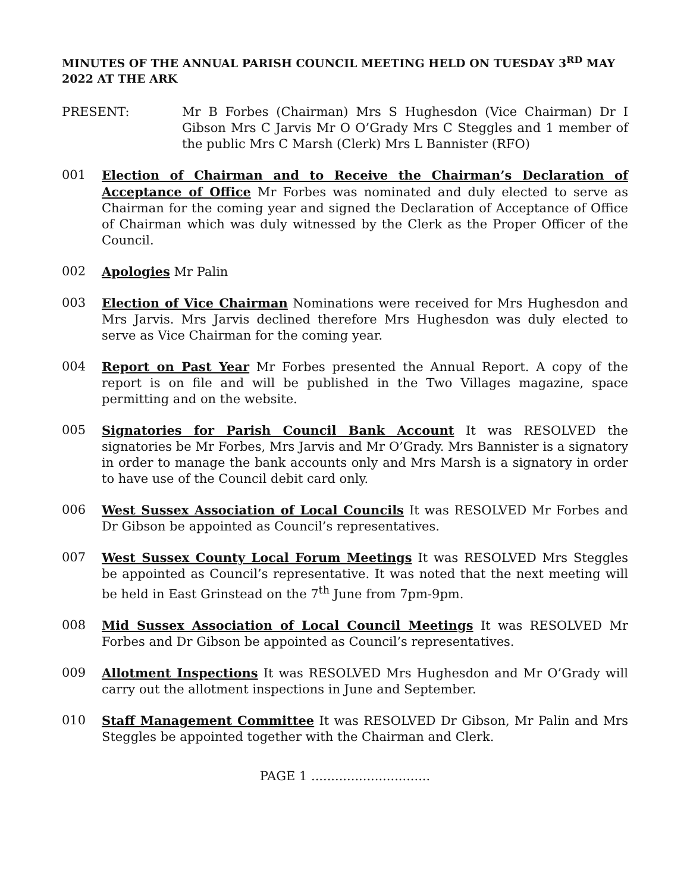MINUTES OF THE ANNUAL PARISH COUNCIL MEETING HELD ON TUESDAY 3<sup>RD</sup> MAY 2022 AT THE ARK
PRESENT: Mr B Forbes (Chairman) Mrs S Hughesdon (Vice Chairman) Dr I Gibson Mrs C Jarvis Mr O O’Grady Mrs C Steggles and 1 member of the public Mrs C Marsh (Clerk) Mrs L Bannister (RFO)
001 Election of Chairman and to Receive the Chairman’s Declaration of Acceptance of Office Mr Forbes was nominated and duly elected to serve as Chairman for the coming year and signed the Declaration of Acceptance of Office of Chairman which was duly witnessed by the Clerk as the Proper Officer of the Council.
002 Apologies Mr Palin
003 Election of Vice Chairman Nominations were received for Mrs Hughesdon and Mrs Jarvis. Mrs Jarvis declined therefore Mrs Hughesdon was duly elected to serve as Vice Chairman for the coming year.
004 Report on Past Year Mr Forbes presented the Annual Report. A copy of the report is on file and will be published in the Two Villages magazine, space permitting and on the website.
005 Signatories for Parish Council Bank Account It was RESOLVED the signatories be Mr Forbes, Mrs Jarvis and Mr O’Grady. Mrs Bannister is a signatory in order to manage the bank accounts only and Mrs Marsh is a signatory in order to have use of the Council debit card only.
006 West Sussex Association of Local Councils It was RESOLVED Mr Forbes and Dr Gibson be appointed as Council’s representatives.
007 West Sussex County Local Forum Meetings It was RESOLVED Mrs Steggles be appointed as Council’s representative. It was noted that the next meeting will be held in East Grinstead on the 7<sup>th</sup> June from 7pm-9pm.
008 Mid Sussex Association of Local Council Meetings It was RESOLVED Mr Forbes and Dr Gibson be appointed as Council’s representatives.
009 Allotment Inspections It was RESOLVED Mrs Hughesdon and Mr O’Grady will carry out the allotment inspections in June and September.
010 Staff Management Committee It was RESOLVED Dr Gibson, Mr Palin and Mrs Steggles be appointed together with the Chairman and Clerk.
PAGE 1 ..............................